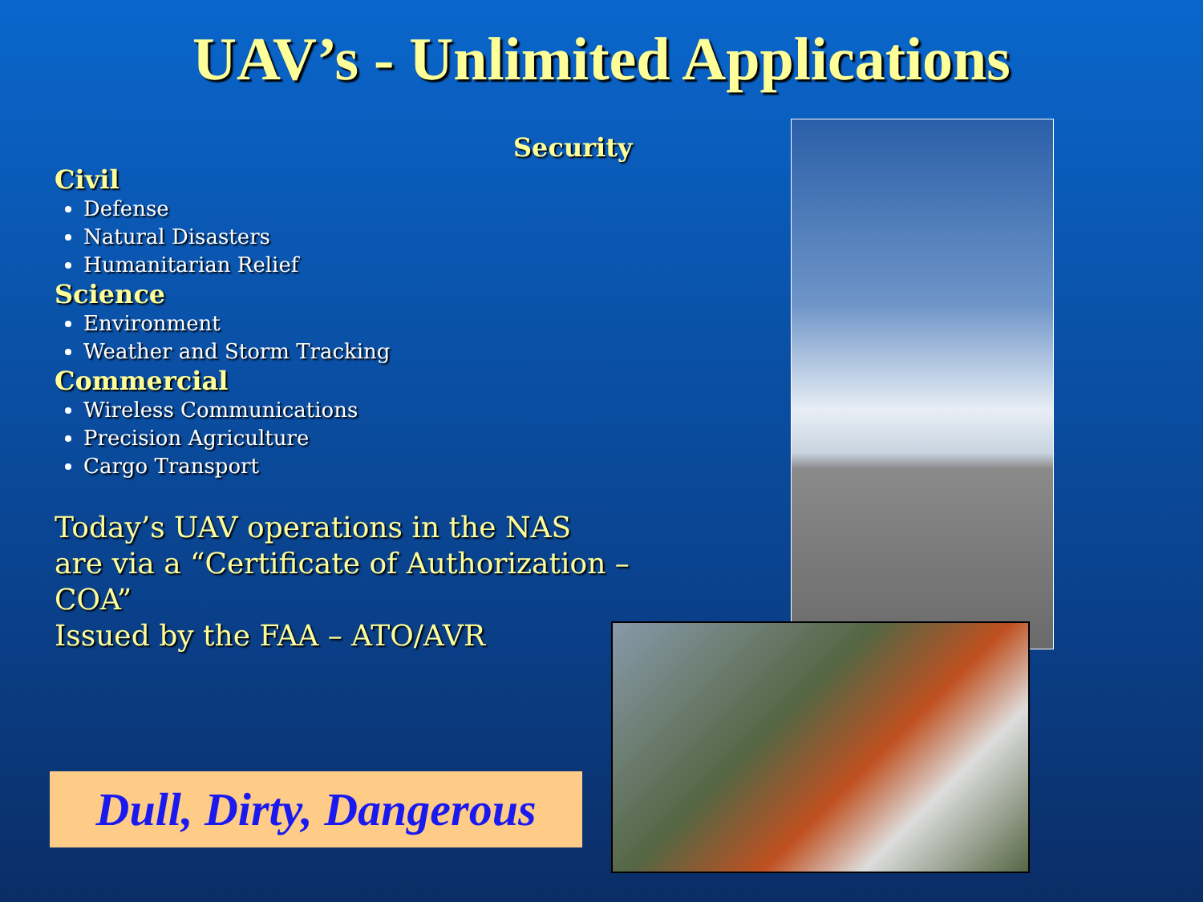UAV’s - Unlimited Applications
Security
Civil
Defense
Natural Disasters
Humanitarian Relief
Science
Environment
Weather and Storm Tracking
Commercial
Wireless Communications
Precision Agriculture
Cargo Transport
Today’s UAV operations in the NAS
are via a “Certificate of Authorization – COA”
Issued by the FAA – ATO/AVR
Dull, Dirty, Dangerous